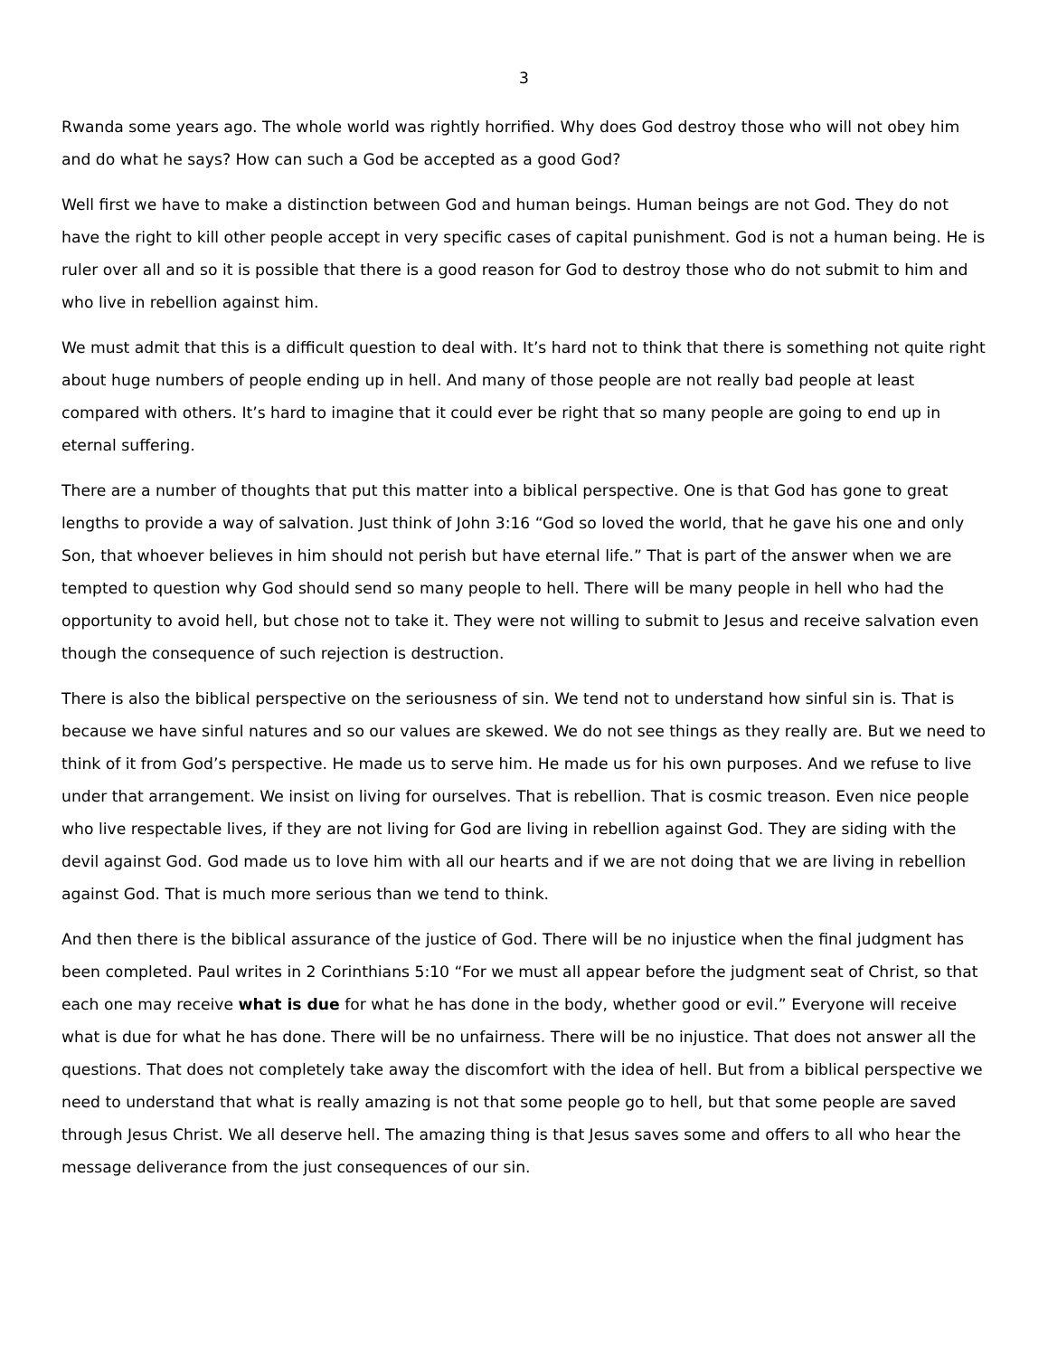3
Rwanda some years ago. The whole world was rightly horrified. Why does God destroy those who will not obey him and do what he says? How can such a God be accepted as a good God?
Well first we have to make a distinction between God and human beings. Human beings are not God. They do not have the right to kill other people accept in very specific cases of capital punishment. God is not a human being. He is ruler over all and so it is possible that there is a good reason for God to destroy those who do not submit to him and who live in rebellion against him.
We must admit that this is a difficult question to deal with. It’s hard not to think that there is something not quite right about huge numbers of people ending up in hell. And many of those people are not really bad people at least compared with others. It’s hard to imagine that it could ever be right that so many people are going to end up in eternal suffering.
There are a number of thoughts that put this matter into a biblical perspective. One is that God has gone to great lengths to provide a way of salvation. Just think of John 3:16 “God so loved the world, that he gave his one and only Son, that whoever believes in him should not perish but have eternal life.” That is part of the answer when we are tempted to question why God should send so many people to hell. There will be many people in hell who had the opportunity to avoid hell, but chose not to take it. They were not willing to submit to Jesus and receive salvation even though the consequence of such rejection is destruction.
There is also the biblical perspective on the seriousness of sin. We tend not to understand how sinful sin is. That is because we have sinful natures and so our values are skewed. We do not see things as they really are. But we need to think of it from God’s perspective. He made us to serve him. He made us for his own purposes. And we refuse to live under that arrangement. We insist on living for ourselves. That is rebellion. That is cosmic treason. Even nice people who live respectable lives, if they are not living for God are living in rebellion against God. They are siding with the devil against God. God made us to love him with all our hearts and if we are not doing that we are living in rebellion against God. That is much more serious than we tend to think.
And then there is the biblical assurance of the justice of God. There will be no injustice when the final judgment has been completed. Paul writes in 2 Corinthians 5:10 “For we must all appear before the judgment seat of Christ, so that each one may receive what is due for what he has done in the body, whether good or evil.” Everyone will receive what is due for what he has done. There will be no unfairness. There will be no injustice. That does not answer all the questions. That does not completely take away the discomfort with the idea of hell. But from a biblical perspective we need to understand that what is really amazing is not that some people go to hell, but that some people are saved through Jesus Christ. We all deserve hell. The amazing thing is that Jesus saves some and offers to all who hear the message deliverance from the just consequences of our sin.